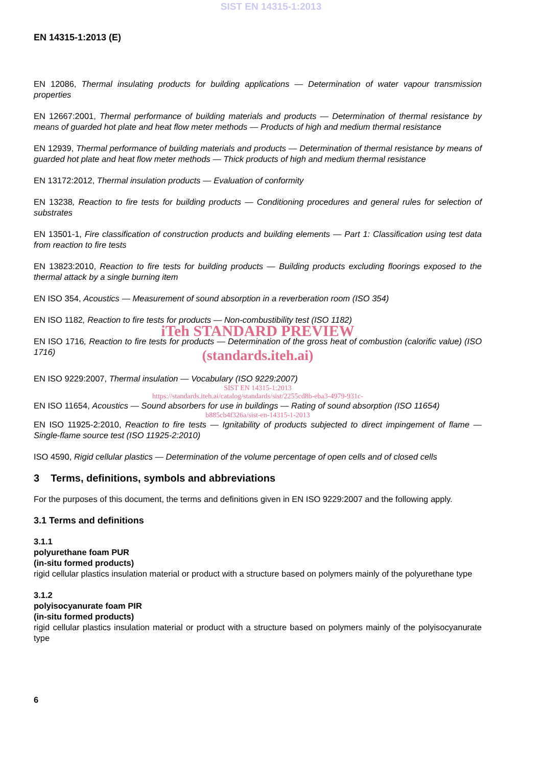SIST EN 14315-1:2013
EN 14315-1:2013 (E)
EN 12086, Thermal insulating products for building applications — Determination of water vapour transmission properties
EN 12667:2001, Thermal performance of building materials and products — Determination of thermal resistance by means of guarded hot plate and heat flow meter methods — Products of high and medium thermal resistance
EN 12939, Thermal performance of building materials and products — Determination of thermal resistance by means of guarded hot plate and heat flow meter methods — Thick products of high and medium thermal resistance
EN 13172:2012, Thermal insulation products — Evaluation of conformity
EN 13238, Reaction to fire tests for building products — Conditioning procedures and general rules for selection of substrates
EN 13501-1, Fire classification of construction products and building elements — Part 1: Classification using test data from reaction to fire tests
EN 13823:2010, Reaction to fire tests for building products — Building products excluding floorings exposed to the thermal attack by a single burning item
EN ISO 354, Acoustics — Measurement of sound absorption in a reverberation room (ISO 354)
EN ISO 1182, Reaction to fire tests for products — Non-combustibility test (ISO 1182)
iTeh STANDARD PREVIEW
EN ISO 1716, Reaction to fire tests for products — Determination of the gross heat of combustion (calorific value) (ISO 1716)
(standards.iteh.ai)
EN ISO 9229:2007, Thermal insulation — Vocabulary (ISO 9229:2007)
SIST EN 14315-1:2013
https://standards.iteh.ai/catalog/standards/sist/2255cd8b-eba3-4979-931c-
EN ISO 11654, Acoustics — Sound absorbers for use in buildings — Rating of sound absorption (ISO 11654)
b885cb4f326a/sist-en-14315-1-2013
EN ISO 11925-2:2010, Reaction to fire tests — Ignitability of products subjected to direct impingement of flame — Single-flame source test (ISO 11925-2:2010)
ISO 4590, Rigid cellular plastics — Determination of the volume percentage of open cells and of closed cells
3 Terms, definitions, symbols and abbreviations
For the purposes of this document, the terms and definitions given in EN ISO 9229:2007 and the following apply.
3.1 Terms and definitions
3.1.1
polyurethane foam PUR
(in-situ formed products)
rigid cellular plastics insulation material or product with a structure based on polymers mainly of the polyurethane type
3.1.2
polyisocyanurate foam PIR
(in-situ formed products)
rigid cellular plastics insulation material or product with a structure based on polymers mainly of the polyisocyanurate type
6